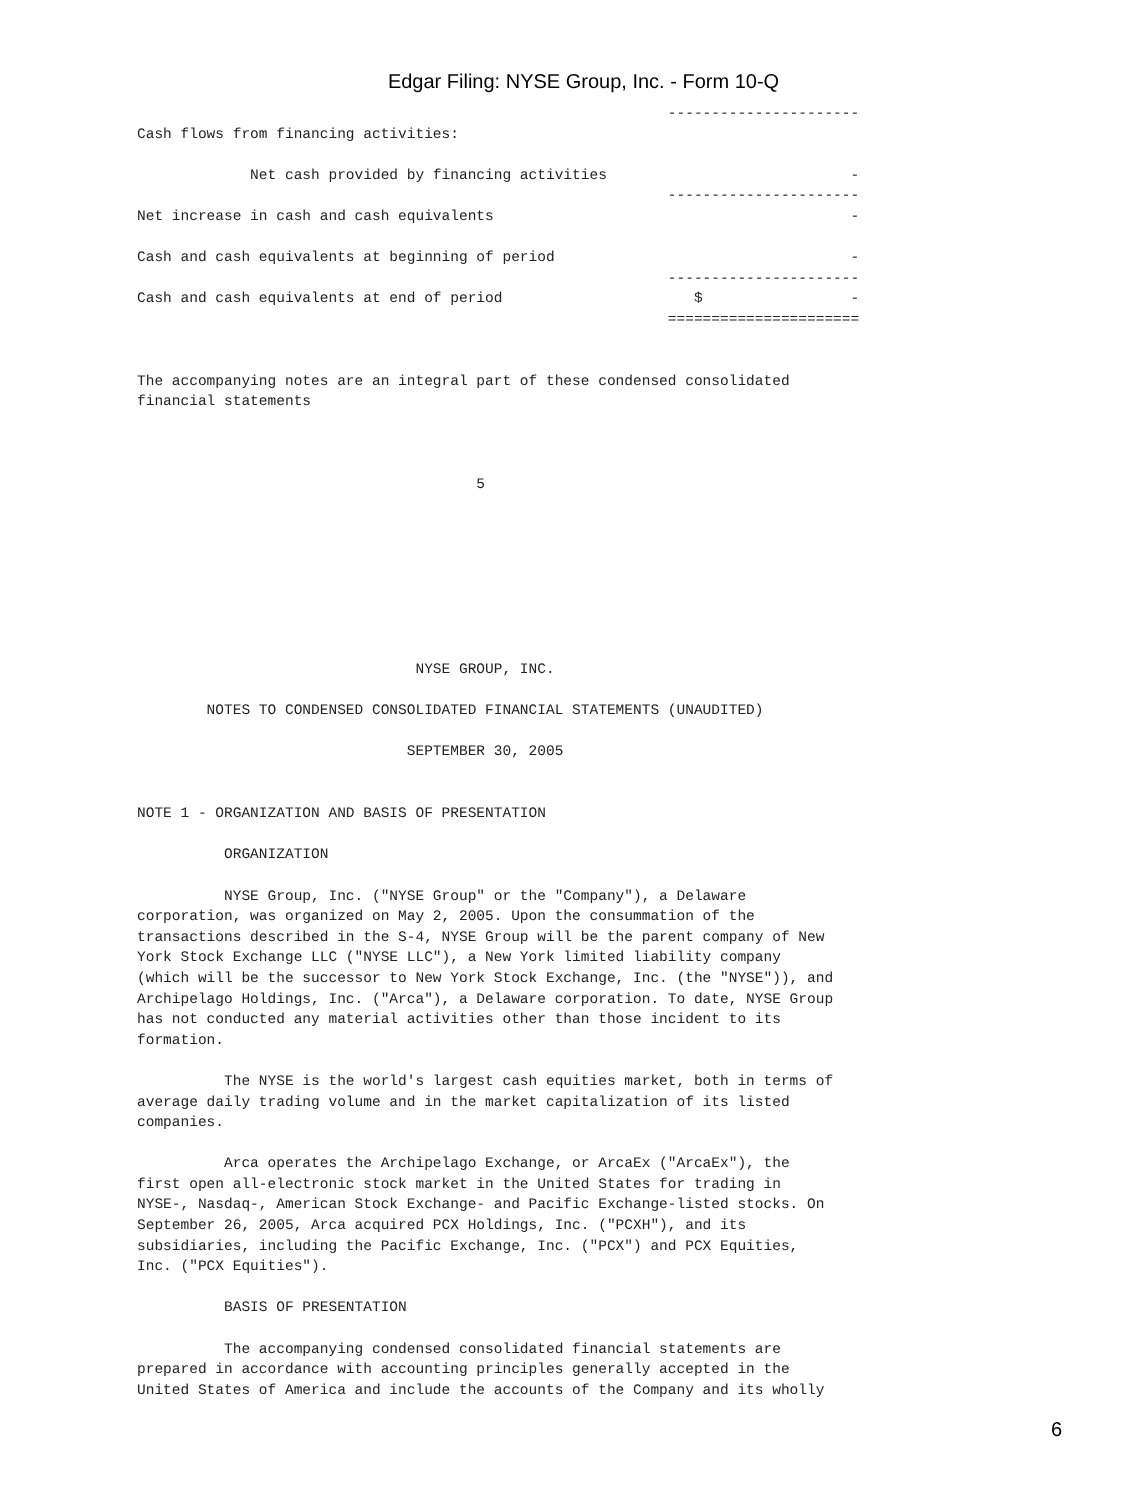Edgar Filing: NYSE Group, Inc. - Form 10-Q
                                                             ----------------------
Cash flows from financing activities:

             Net cash provided by financing activities                            -
                                                             ----------------------
Net increase in cash and cash equivalents                                         -

Cash and cash equivalents at beginning of period                                  -
                                                             ----------------------
Cash and cash equivalents at end of period                      $                 -
                                                             ======================


The accompanying notes are an integral part of these condensed consolidated
financial statements



                                       5








                                NYSE GROUP, INC.

        NOTES TO CONDENSED CONSOLIDATED FINANCIAL STATEMENTS (UNAUDITED)

                               SEPTEMBER 30, 2005


NOTE 1 - ORGANIZATION AND BASIS OF PRESENTATION

          ORGANIZATION

          NYSE Group, Inc. ("NYSE Group" or the "Company"), a Delaware
corporation, was organized on May 2, 2005. Upon the consummation of the
transactions described in the S-4, NYSE Group will be the parent company of New
York Stock Exchange LLC ("NYSE LLC"), a New York limited liability company
(which will be the successor to New York Stock Exchange, Inc. (the "NYSE")), and
Archipelago Holdings, Inc. ("Arca"), a Delaware corporation. To date, NYSE Group
has not conducted any material activities other than those incident to its
formation.

          The NYSE is the world's largest cash equities market, both in terms of
average daily trading volume and in the market capitalization of its listed
companies.

          Arca operates the Archipelago Exchange, or ArcaEx ("ArcaEx"), the
first open all-electronic stock market in the United States for trading in
NYSE-, Nasdaq-, American Stock Exchange- and Pacific Exchange-listed stocks. On
September 26, 2005, Arca acquired PCX Holdings, Inc. ("PCXH"), and its
subsidiaries, including the Pacific Exchange, Inc. ("PCX") and PCX Equities,
Inc. ("PCX Equities").

          BASIS OF PRESENTATION

          The accompanying condensed consolidated financial statements are
prepared in accordance with accounting principles generally accepted in the
United States of America and include the accounts of the Company and its wholly
6